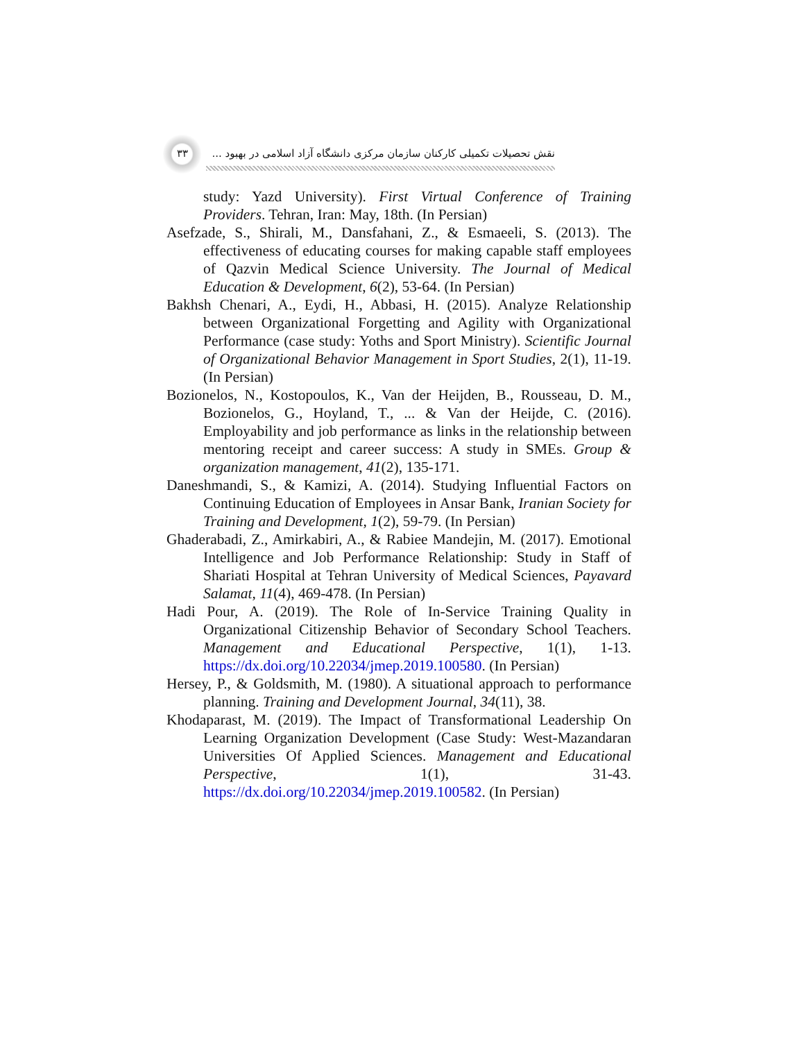۳۳
نقش تحصیلات تکمیلی کارکنان سازمان مرکزی دانشگاه آزاد اسلامی در بهبود ...
study: Yazd University). First Virtual Conference of Training Providers. Tehran, Iran: May, 18th. (In Persian)
Asefzade, S., Shirali, M., Dansfahani, Z., & Esmaeeli, S. (2013). The effectiveness of educating courses for making capable staff employees of Qazvin Medical Science University. The Journal of Medical Education & Development, 6(2), 53-64. (In Persian)
Bakhsh Chenari, A., Eydi, H., Abbasi, H. (2015). Analyze Relationship between Organizational Forgetting and Agility with Organizational Performance (case study: Yoths and Sport Ministry). Scientific Journal of Organizational Behavior Management in Sport Studies, 2(1), 11-19. (In Persian)
Bozionelos, N., Kostopoulos, K., Van der Heijden, B., Rousseau, D. M., Bozionelos, G., Hoyland, T., ... & Van der Heijde, C. (2016). Employability and job performance as links in the relationship between mentoring receipt and career success: A study in SMEs. Group & organization management, 41(2), 135-171.
Daneshmandi, S., & Kamizi, A. (2014). Studying Influential Factors on Continuing Education of Employees in Ansar Bank, Iranian Society for Training and Development, 1(2), 59-79. (In Persian)
Ghaderabadi, Z., Amirkabiri, A., & Rabiee Mandejin, M. (2017). Emotional Intelligence and Job Performance Relationship: Study in Staff of Shariati Hospital at Tehran University of Medical Sciences, Payavard Salamat, 11(4), 469-478. (In Persian)
Hadi Pour, A. (2019). The Role of In-Service Training Quality in Organizational Citizenship Behavior of Secondary School Teachers. Management and Educational Perspective, 1(1), 1-13. https://dx.doi.org/10.22034/jmep.2019.100580. (In Persian)
Hersey, P., & Goldsmith, M. (1980). A situational approach to performance planning. Training and Development Journal, 34(11), 38.
Khodaparast, M. (2019). The Impact of Transformational Leadership On Learning Organization Development (Case Study: West-Mazandaran Universities Of Applied Sciences. Management and Educational Perspective, 1(1), 31-43. https://dx.doi.org/10.22034/jmep.2019.100582. (In Persian)